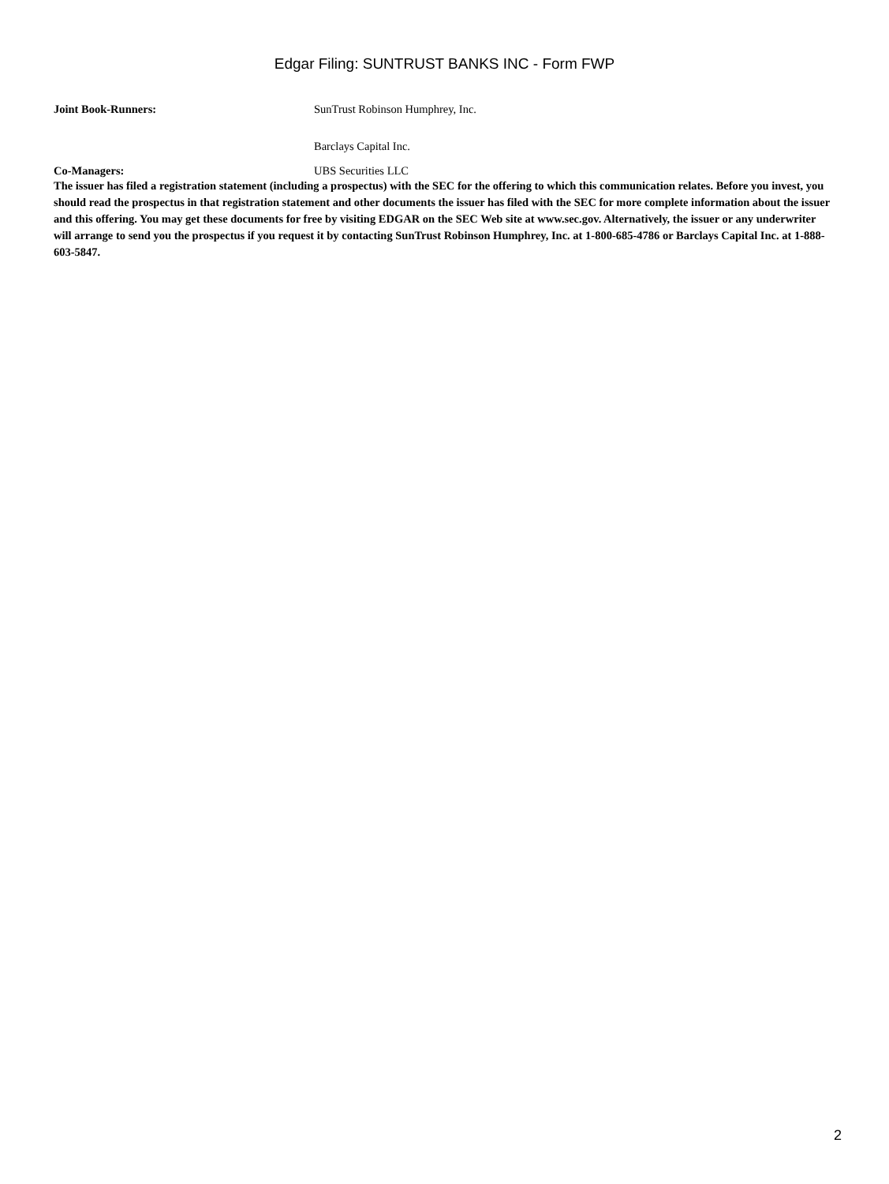Edgar Filing: SUNTRUST BANKS INC - Form FWP
| Joint Book-Runners: | SunTrust Robinson Humphrey, Inc. |
| | Barclays Capital Inc. |
| Co-Managers: | UBS Securities LLC |
The issuer has filed a registration statement (including a prospectus) with the SEC for the offering to which this communication relates. Before you invest, you should read the prospectus in that registration statement and other documents the issuer has filed with the SEC for more complete information about the issuer and this offering. You may get these documents for free by visiting EDGAR on the SEC Web site at www.sec.gov. Alternatively, the issuer or any underwriter will arrange to send you the prospectus if you request it by contacting SunTrust Robinson Humphrey, Inc. at 1-800-685-4786 or Barclays Capital Inc. at 1-888-603-5847.
2